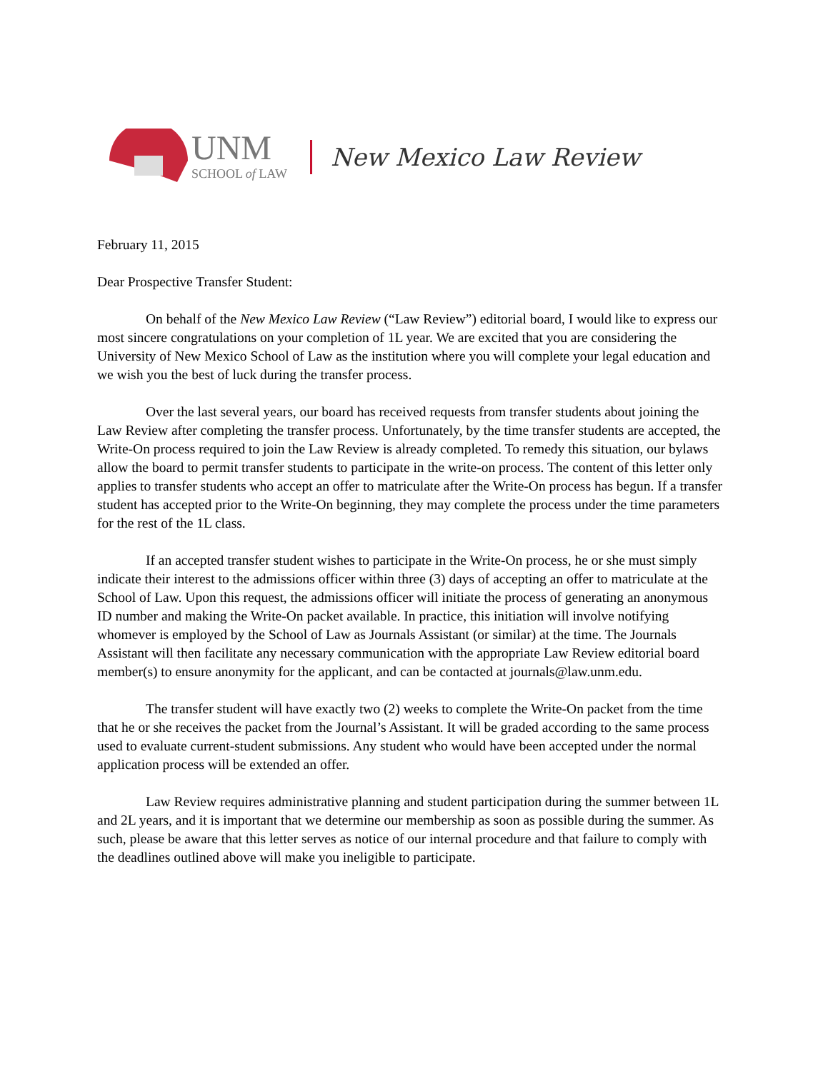UNM
SCHOOL of LAW
New Mexico Law Review
February 11, 2015
Dear Prospective Transfer Student:
On behalf of the New Mexico Law Review (“Law Review”) editorial board, I would like to express our most sincere congratulations on your completion of 1L year. We are excited that you are considering the University of New Mexico School of Law as the institution where you will complete your legal education and we wish you the best of luck during the transfer process.
Over the last several years, our board has received requests from transfer students about joining the Law Review after completing the transfer process. Unfortunately, by the time transfer students are accepted, the Write-On process required to join the Law Review is already completed. To remedy this situation, our bylaws allow the board to permit transfer students to participate in the write-on process. The content of this letter only applies to transfer students who accept an offer to matriculate after the Write-On process has begun. If a transfer student has accepted prior to the Write-On beginning, they may complete the process under the time parameters for the rest of the 1L class.
If an accepted transfer student wishes to participate in the Write-On process, he or she must simply indicate their interest to the admissions officer within three (3) days of accepting an offer to matriculate at the School of Law. Upon this request, the admissions officer will initiate the process of generating an anonymous ID number and making the Write-On packet available. In practice, this initiation will involve notifying whomever is employed by the School of Law as Journals Assistant (or similar) at the time. The Journals Assistant will then facilitate any necessary communication with the appropriate Law Review editorial board member(s) to ensure anonymity for the applicant, and can be contacted at journals@law.unm.edu.
The transfer student will have exactly two (2) weeks to complete the Write-On packet from the time that he or she receives the packet from the Journal’s Assistant. It will be graded according to the same process used to evaluate current-student submissions. Any student who would have been accepted under the normal application process will be extended an offer.
Law Review requires administrative planning and student participation during the summer between 1L and 2L years, and it is important that we determine our membership as soon as possible during the summer. As such, please be aware that this letter serves as notice of our internal procedure and that failure to comply with the deadlines outlined above will make you ineligible to participate.